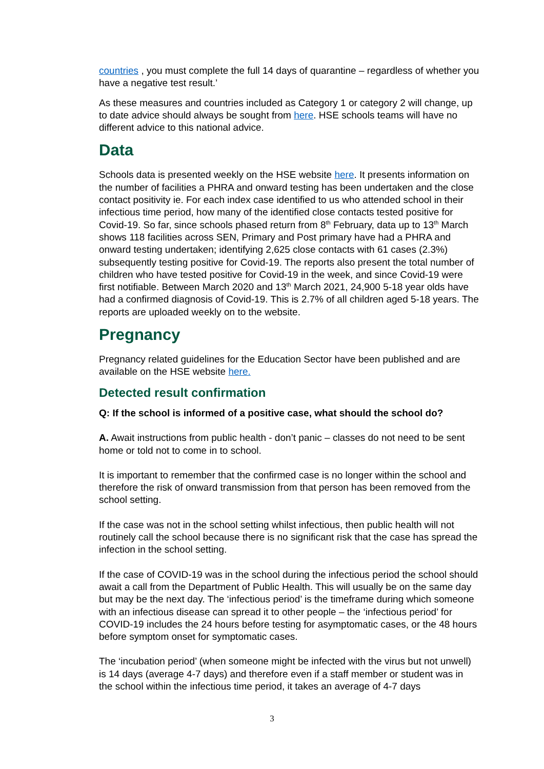countries , you must complete the full 14 days of quarantine – regardless of whether you have a negative test result.’
As these measures and countries included as Category 1 or category 2 will change, up to date advice should always be sought from here. HSE schools teams will have no different advice to this national advice.
Data
Schools data is presented weekly on the HSE website here. It presents information on the number of facilities a PHRA and onward testing has been undertaken and the close contact positivity ie. For each index case identified to us who attended school in their infectious time period, how many of the identified close contacts tested positive for Covid-19. So far, since schools phased return from 8<sup>th</sup> February, data up to 13<sup>th</sup> March shows 118 facilities across SEN, Primary and Post primary have had a PHRA and onward testing undertaken; identifying 2,625 close contacts with 61 cases (2.3%) subsequently testing positive for Covid-19. The reports also present the total number of children who have tested positive for Covid-19 in the week, and since Covid-19 were first notifiable. Between March 2020 and 13<sup>th</sup> March 2021, 24,900 5-18 year olds have had a confirmed diagnosis of Covid-19. This is 2.7% of all children aged 5-18 years. The reports are uploaded weekly on to the website.
Pregnancy
Pregnancy related guidelines for the Education Sector have been published and are available on the HSE website here.
Detected result confirmation
Q: If the school is informed of a positive case, what should the school do?
A. Await instructions from public health - don’t panic – classes do not need to be sent home or told not to come in to school.
It is important to remember that the confirmed case is no longer within the school and therefore the risk of onward transmission from that person has been removed from the school setting.
If the case was not in the school setting whilst infectious, then public health will not routinely call the school because there is no significant risk that the case has spread the infection in the school setting.
If the case of COVID-19 was in the school during the infectious period the school should await a call from the Department of Public Health. This will usually be on the same day but may be the next day. The ‘infectious period’ is the timeframe during which someone with an infectious disease can spread it to other people – the ‘infectious period’ for COVID-19 includes the 24 hours before testing for asymptomatic cases, or the 48 hours before symptom onset for symptomatic cases.
The ‘incubation period’ (when someone might be infected with the virus but not unwell) is 14 days (average 4-7 days) and therefore even if a staff member or student was in the school within the infectious time period, it takes an average of 4-7 days
3